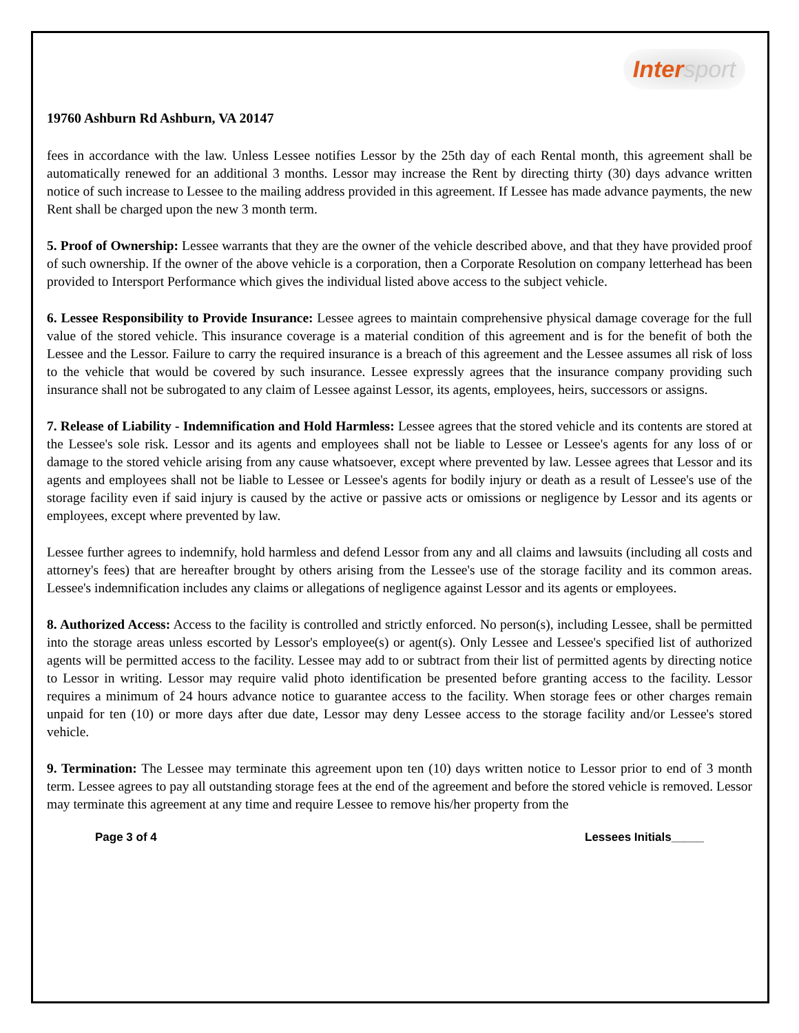Intersport
19760 Ashburn Rd Ashburn, VA 20147
fees in accordance with the law. Unless Lessee notifies Lessor by the 25th day of each Rental month, this agreement shall be automatically renewed for an additional 3 months. Lessor may increase the Rent by directing thirty (30) days advance written notice of such increase to Lessee to the mailing address provided in this agreement. If Lessee has made advance payments, the new Rent shall be charged upon the new 3 month term.
5. Proof of Ownership: Lessee warrants that they are the owner of the vehicle described above, and that they have provided proof of such ownership. If the owner of the above vehicle is a corporation, then a Corporate Resolution on company letterhead has been provided to Intersport Performance which gives the individual listed above access to the subject vehicle.
6. Lessee Responsibility to Provide Insurance: Lessee agrees to maintain comprehensive physical damage coverage for the full value of the stored vehicle. This insurance coverage is a material condition of this agreement and is for the benefit of both the Lessee and the Lessor. Failure to carry the required insurance is a breach of this agreement and the Lessee assumes all risk of loss to the vehicle that would be covered by such insurance. Lessee expressly agrees that the insurance company providing such insurance shall not be subrogated to any claim of Lessee against Lessor, its agents, employees, heirs, successors or assigns.
7. Release of Liability - Indemnification and Hold Harmless: Lessee agrees that the stored vehicle and its contents are stored at the Lessee's sole risk. Lessor and its agents and employees shall not be liable to Lessee or Lessee's agents for any loss of or damage to the stored vehicle arising from any cause whatsoever, except where prevented by law. Lessee agrees that Lessor and its agents and employees shall not be liable to Lessee or Lessee's agents for bodily injury or death as a result of Lessee's use of the storage facility even if said injury is caused by the active or passive acts or omissions or negligence by Lessor and its agents or employees, except where prevented by law.
Lessee further agrees to indemnify, hold harmless and defend Lessor from any and all claims and lawsuits (including all costs and attorney's fees) that are hereafter brought by others arising from the Lessee's use of the storage facility and its common areas. Lessee's indemnification includes any claims or allegations of negligence against Lessor and its agents or employees.
8. Authorized Access: Access to the facility is controlled and strictly enforced. No person(s), including Lessee, shall be permitted into the storage areas unless escorted by Lessor's employee(s) or agent(s). Only Lessee and Lessee's specified list of authorized agents will be permitted access to the facility. Lessee may add to or subtract from their list of permitted agents by directing notice to Lessor in writing. Lessor may require valid photo identification be presented before granting access to the facility. Lessor requires a minimum of 24 hours advance notice to guarantee access to the facility. When storage fees or other charges remain unpaid for ten (10) or more days after due date, Lessor may deny Lessee access to the storage facility and/or Lessee's stored vehicle.
9. Termination: The Lessee may terminate this agreement upon ten (10) days written notice to Lessor prior to end of 3 month term. Lessee agrees to pay all outstanding storage fees at the end of the agreement and before the stored vehicle is removed. Lessor may terminate this agreement at any time and require Lessee to remove his/her property from the
Page 3 of 4 Lessees Initials_____